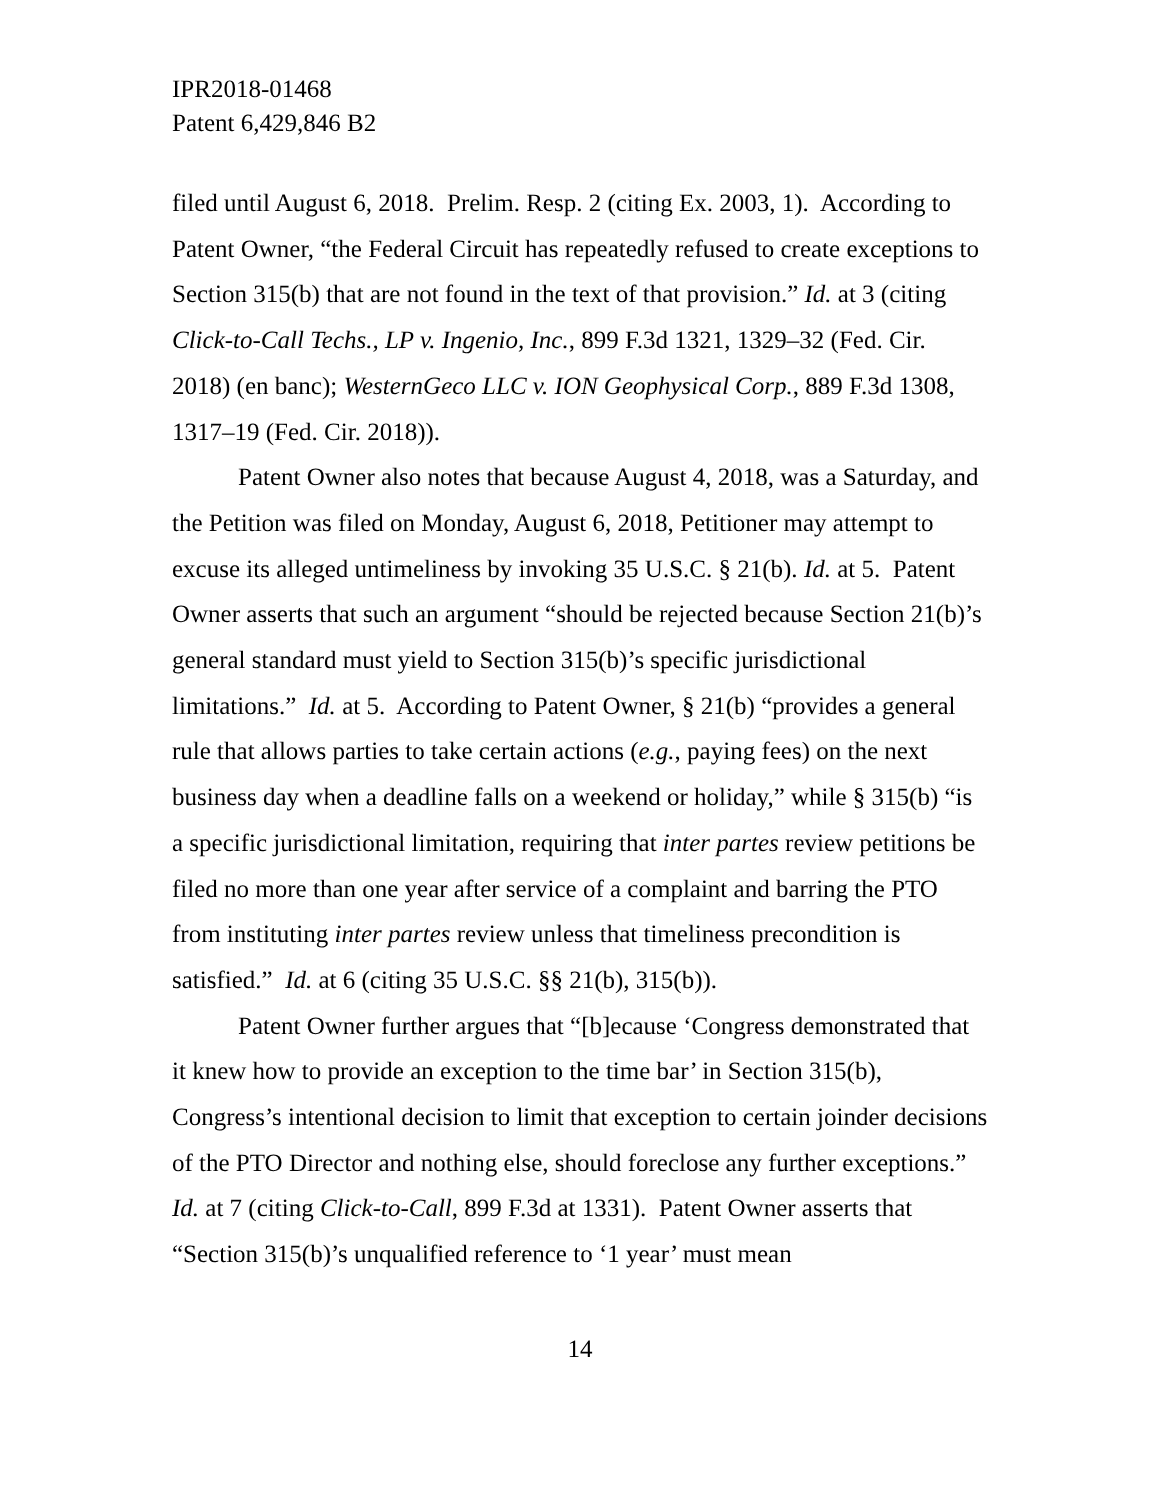IPR2018-01468
Patent 6,429,846 B2
filed until August 6, 2018. Prelim. Resp. 2 (citing Ex. 2003, 1). According to Patent Owner, “the Federal Circuit has repeatedly refused to create exceptions to Section 315(b) that are not found in the text of that provision.” Id. at 3 (citing Click-to-Call Techs., LP v. Ingenio, Inc., 899 F.3d 1321, 1329–32 (Fed. Cir. 2018) (en banc); WesternGeco LLC v. ION Geophysical Corp., 889 F.3d 1308, 1317–19 (Fed. Cir. 2018)).
Patent Owner also notes that because August 4, 2018, was a Saturday, and the Petition was filed on Monday, August 6, 2018, Petitioner may attempt to excuse its alleged untimeliness by invoking 35 U.S.C. § 21(b). Id. at 5. Patent Owner asserts that such an argument “should be rejected because Section 21(b)’s general standard must yield to Section 315(b)’s specific jurisdictional limitations.” Id. at 5. According to Patent Owner, § 21(b) “provides a general rule that allows parties to take certain actions (e.g., paying fees) on the next business day when a deadline falls on a weekend or holiday,” while § 315(b) “is a specific jurisdictional limitation, requiring that inter partes review petitions be filed no more than one year after service of a complaint and barring the PTO from instituting inter partes review unless that timeliness precondition is satisfied.” Id. at 6 (citing 35 U.S.C. §§ 21(b), 315(b)).
Patent Owner further argues that “[b]ecause ‘Congress demonstrated that it knew how to provide an exception to the time bar’ in Section 315(b), Congress’s intentional decision to limit that exception to certain joinder decisions of the PTO Director and nothing else, should foreclose any further exceptions.” Id. at 7 (citing Click-to-Call, 899 F.3d at 1331). Patent Owner asserts that “Section 315(b)’s unqualified reference to ‘1 year’ must mean
14